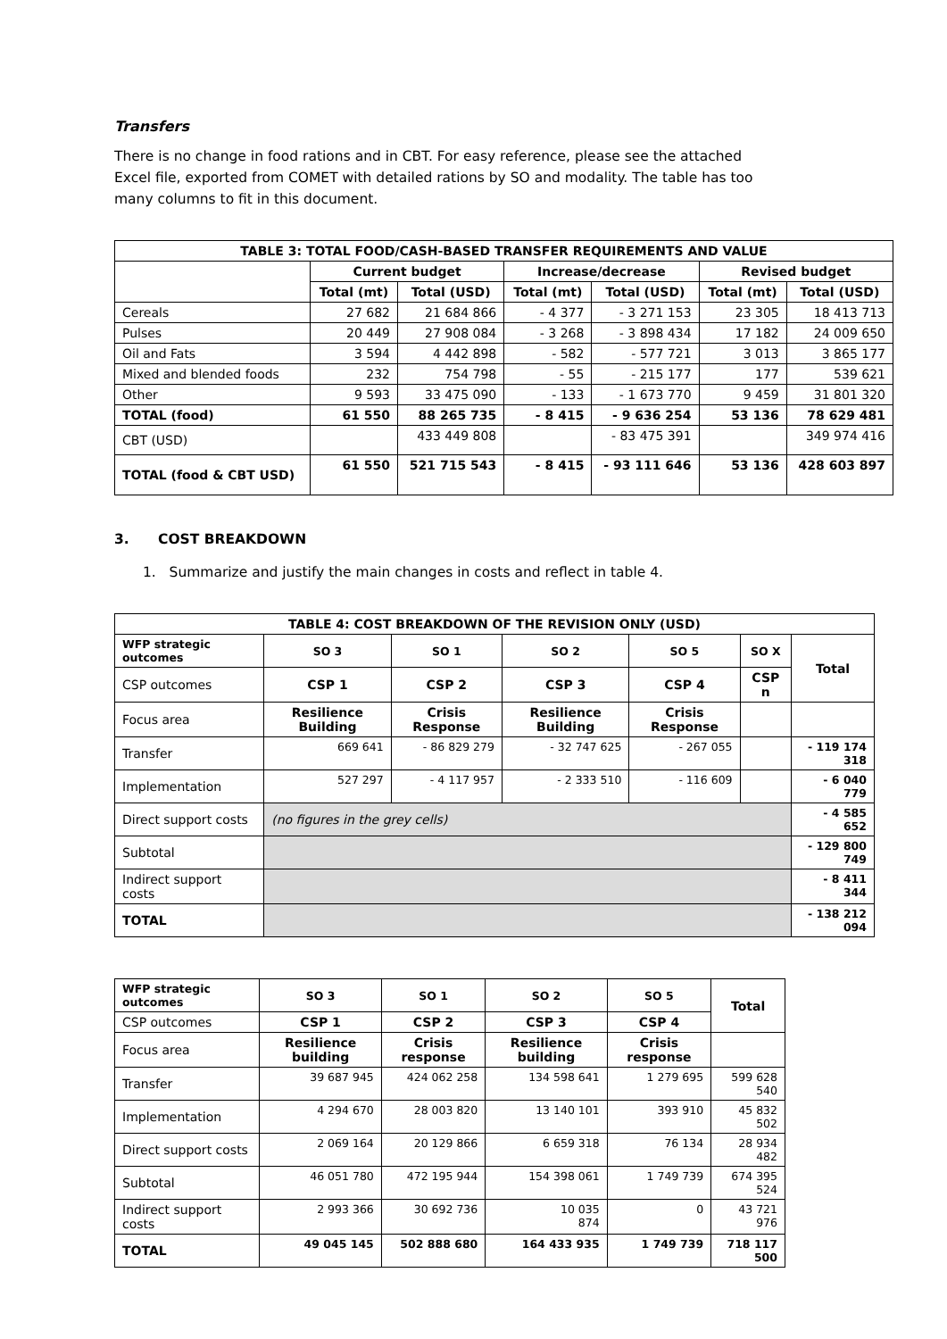Transfers
There is no change in food rations and in CBT. For easy reference, please see the attached Excel file, exported from COMET with detailed rations by SO and modality. The table has too many columns to fit in this document.
| TABLE 3: TOTAL FOOD/CASH-BASED TRANSFER REQUIREMENTS AND VALUE | | | | | | |
| --- | --- | --- | --- | --- | --- | --- |
| | Current budget | | Increase/decrease | | Revised budget | |
| | Total (mt) | Total (USD) | Total (mt) | Total (USD) | Total (mt) | Total (USD) |
| Cereals | 27 682 | 21 684 866 | - 4 377 | - 3 271 153 | 23 305 | 18 413 713 |
| Pulses | 20 449 | 27 908 084 | - 3 268 | - 3 898 434 | 17 182 | 24 009 650 |
| Oil and Fats | 3 594 | 4 442 898 | - 582 | - 577 721 | 3 013 | 3 865 177 |
| Mixed and blended foods | 232 | 754 798 | - 55 | - 215 177 | 177 | 539 621 |
| Other | 9 593 | 33 475 090 | - 133 | - 1 673 770 | 9 459 | 31 801 320 |
| TOTAL (food) | 61 550 | 88 265 735 | - 8 415 | - 9 636 254 | 53 136 | 78 629 481 |
| CBT (USD) | | 433 449 808 | | - 83 475 391 | | 349 974 416 |
| TOTAL (food & CBT USD) | 61 550 | 521 715 543 | - 8 415 | - 93 111 646 | 53 136 | 428 603 897 |
3. COST BREAKDOWN
1. Summarize and justify the main changes in costs and reflect in table 4.
| TABLE 4: COST BREAKDOWN OF THE REVISION ONLY (USD) | | | | | | |
| --- | --- | --- | --- | --- | --- | --- |
| WFP strategic outcomes | SO 3 | SO 1 | SO 2 | SO 5 | SO X | Total |
| CSP outcomes | CSP 1 | CSP 2 | CSP 3 | CSP 4 | CSP n | |
| Focus area | Resilience Building | Crisis Response | Resilience Building | Crisis Response | | |
| Transfer | 669 641 | - 86 829 279 | - 32 747 625 | - 267 055 | | - 119 174 318 |
| Implementation | 527 297 | - 4 117 957 | - 2 333 510 | - 116 609 | | - 6 040 779 |
| Direct support costs | (no figures in the grey cells) | | | | | - 4 585 652 |
| Subtotal | | | | | | - 129 800 749 |
| Indirect support costs | | | | | | - 8 411 344 |
| TOTAL | | | | | | - 138 212 094 |
| WFP strategic outcomes | SO 3 | SO 1 | SO 2 | SO 5 | Total |
| --- | --- | --- | --- | --- | --- |
| CSP outcomes | CSP 1 | CSP 2 | CSP 3 | CSP 4 | |
| Focus area | Resilience building | Crisis response | Resilience building | Crisis response | |
| Transfer | 39 687 945 | 424 062 258 | 134 598 641 | 1 279 695 | 599 628 540 |
| Implementation | 4 294 670 | 28 003 820 | 13 140 101 | 393 910 | 45 832 502 |
| Direct support costs | 2 069 164 | 20 129 866 | 6 659 318 | 76 134 | 28 934 482 |
| Subtotal | 46 051 780 | 472 195 944 | 154 398 061 | 1 749 739 | 674 395 524 |
| Indirect support costs | 2 993 366 | 30 692 736 | 10 035 874 | 0 | 43 721 976 |
| TOTAL | 49 045 145 | 502 888 680 | 164 433 935 | 1 749 739 | 718 117 500 |